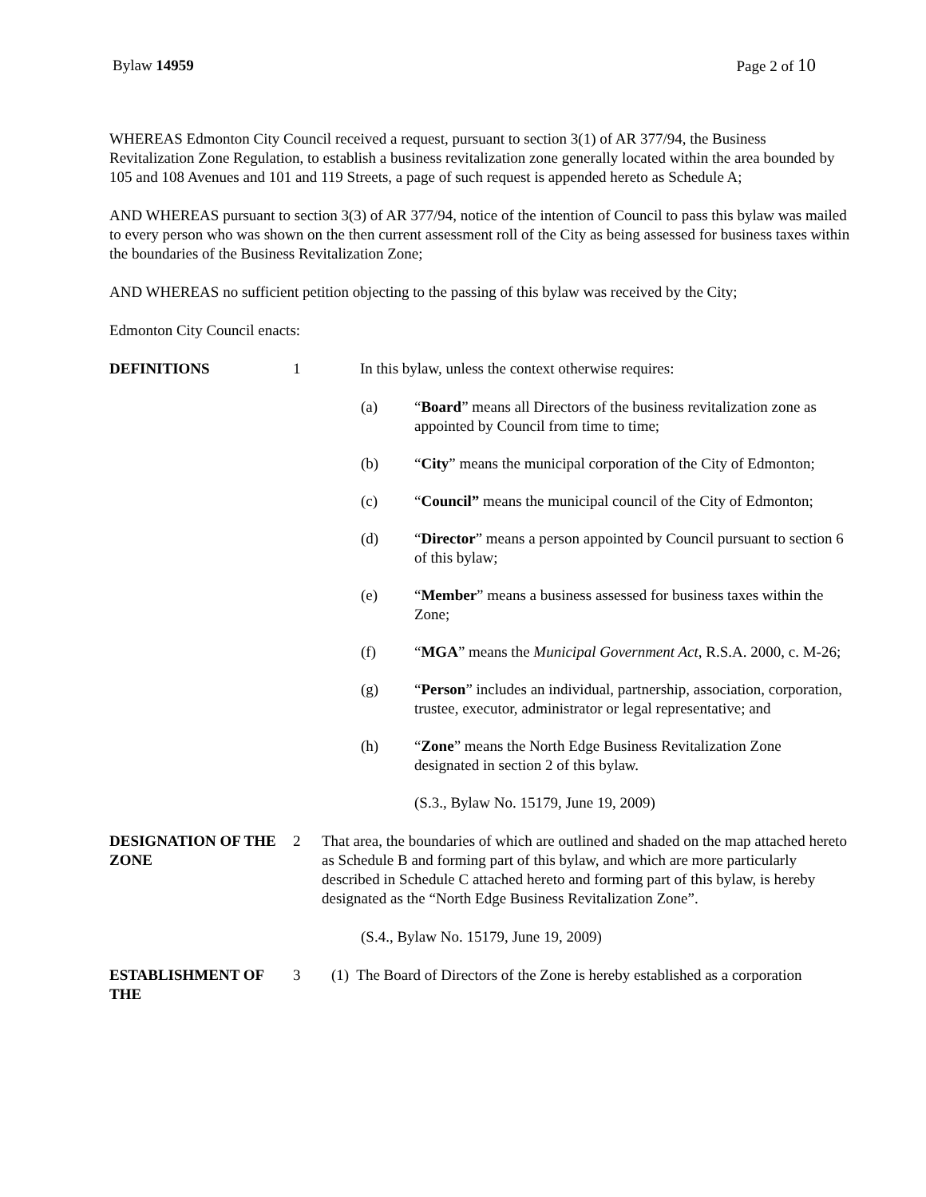Bylaw 14959 Page 2 of 10
WHEREAS Edmonton City Council received a request, pursuant to section 3(1) of AR 377/94, the Business Revitalization Zone Regulation, to establish a business revitalization zone generally located within the area bounded by 105 and 108 Avenues and 101 and 119 Streets, a page of such request is appended hereto as Schedule A;
AND WHEREAS pursuant to section 3(3) of AR 377/94, notice of the intention of Council to pass this bylaw was mailed to every person who was shown on the then current assessment roll of the City as being assessed for business taxes within the boundaries of the Business Revitalization Zone;
AND WHEREAS no sufficient petition objecting to the passing of this bylaw was received by the City;
Edmonton City Council enacts:
DEFINITIONS 1 In this bylaw, unless the context otherwise requires:
(a) “Board” means all Directors of the business revitalization zone as appointed by Council from time to time;
(b) “City” means the municipal corporation of the City of Edmonton;
(c) “Council” means the municipal council of the City of Edmonton;
(d) “Director” means a person appointed by Council pursuant to section 6 of this bylaw;
(e) “Member” means a business assessed for business taxes within the Zone;
(f) “MGA” means the Municipal Government Act, R.S.A. 2000, c. M-26;
(g) “Person” includes an individual, partnership, association, corporation, trustee, executor, administrator or legal representative; and
(h) “Zone” means the North Edge Business Revitalization Zone designated in section 2 of this bylaw.
(S.3., Bylaw No. 15179, June 19, 2009)
DESIGNATION OF THE ZONE
2 That area, the boundaries of which are outlined and shaded on the map attached hereto as Schedule B and forming part of this bylaw, and which are more particularly described in Schedule C attached hereto and forming part of this bylaw, is hereby designated as the “North Edge Business Revitalization Zone”.
(S.4., Bylaw No. 15179, June 19, 2009)
ESTABLISHMENT OF THE 3 (1) The Board of Directors of the Zone is hereby established as a corporation